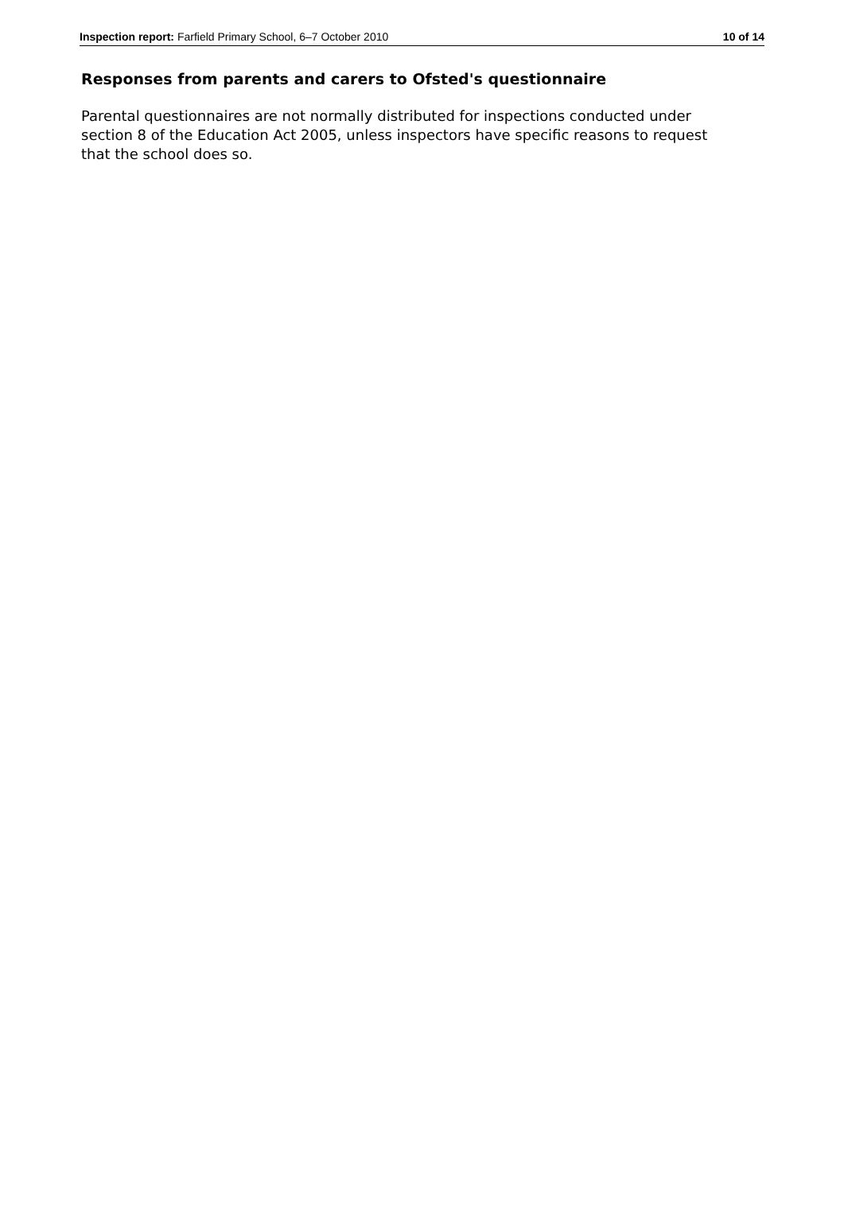Inspection report: Farfield Primary School, 6–7 October 2010 10 of 14
Responses from parents and carers to Ofsted's questionnaire
Parental questionnaires are not normally distributed for inspections conducted under section 8 of the Education Act 2005, unless inspectors have specific reasons to request that the school does so.